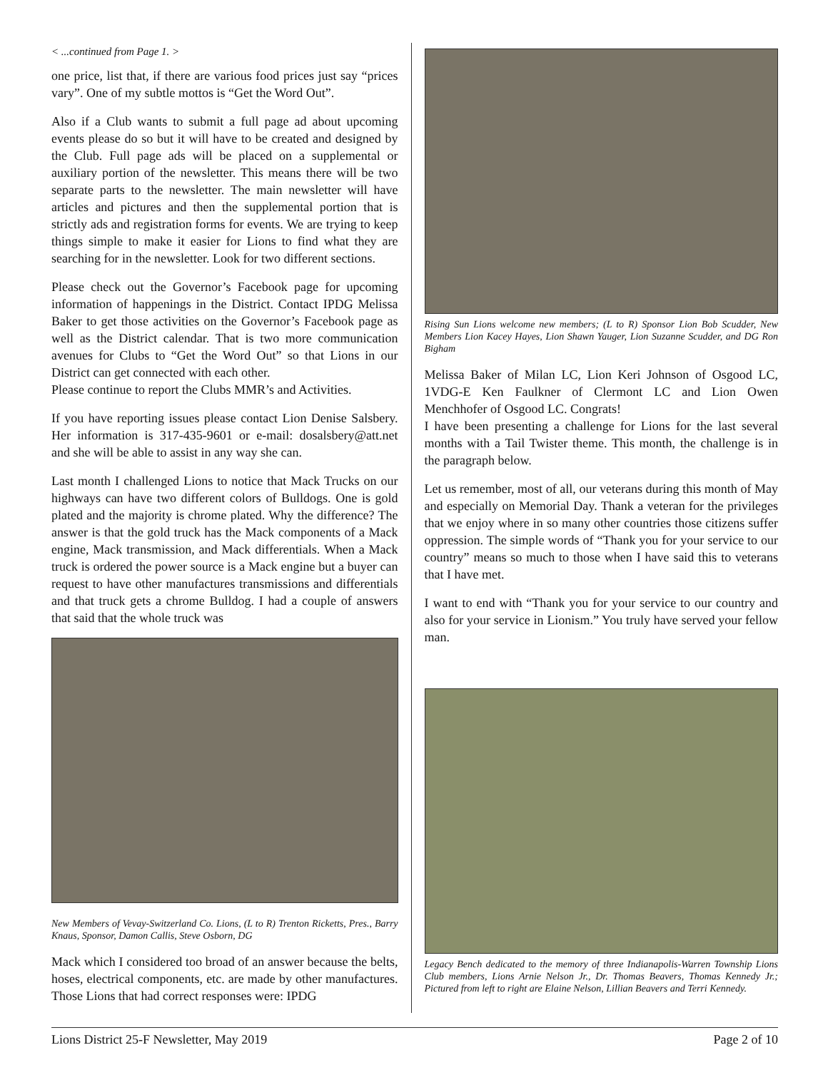< ...continued from Page 1. >
one price, list that, if there are various food prices just say “prices vary”. One of my subtle mottos is “Get the Word Out”.
Also if a Club wants to submit a full page ad about upcoming events please do so but it will have to be created and designed by the Club. Full page ads will be placed on a supplemental or auxiliary portion of the newsletter. This means there will be two separate parts to the newsletter. The main newsletter will have articles and pictures and then the supplemental portion that is strictly ads and registration forms for events. We are trying to keep things simple to make it easier for Lions to find what they are searching for in the newsletter. Look for two different sections.
Please check out the Governor’s Facebook page for upcoming information of happenings in the District. Contact IPDG Melissa Baker to get those activities on the Governor’s Facebook page as well as the District calendar. That is two more communication avenues for Clubs to “Get the Word Out” so that Lions in our District can get connected with each other.
Please continue to report the Clubs MMR’s and Activities.
If you have reporting issues please contact Lion Denise Salsbery. Her information is 317-435-9601 or e-mail: dosalsbery@att.net and she will be able to assist in any way she can.
Last month I challenged Lions to notice that Mack Trucks on our highways can have two different colors of Bulldogs. One is gold plated and the majority is chrome plated. Why the difference? The answer is that the gold truck has the Mack components of a Mack engine, Mack transmission, and Mack differentials. When a Mack truck is ordered the power source is a Mack engine but a buyer can request to have other manufactures transmissions and differentials and that truck gets a chrome Bulldog. I had a couple of answers that said that the whole truck was
New Members of Vevay-Switzerland Co. Lions, (L to R) Trenton Ricketts, Pres., Barry Knaus, Sponsor, Damon Callis, Steve Osborn, DG
Mack which I considered too broad of an answer because the belts, hoses, electrical components, etc. are made by other manufactures. Those Lions that had correct responses were: IPDG
Rising Sun Lions welcome new members; (L to R) Sponsor Lion Bob Scudder, New Members Lion Kacey Hayes, Lion Shawn Yauger, Lion Suzanne Scudder, and DG Ron Bigham
Melissa Baker of Milan LC, Lion Keri Johnson of Osgood LC, 1VDG-E Ken Faulkner of Clermont LC and Lion Owen Menchhofer of Osgood LC. Congrats!
I have been presenting a challenge for Lions for the last several months with a Tail Twister theme. This month, the challenge is in the paragraph below.
Let us remember, most of all, our veterans during this month of May and especially on Memorial Day. Thank a veteran for the privileges that we enjoy where in so many other countries those citizens suffer oppression. The simple words of “Thank you for your service to our country” means so much to those when I have said this to veterans that I have met.
I want to end with “Thank you for your service to our country and also for your service in Lionism.” You truly have served your fellow man.
Legacy Bench dedicated to the memory of three Indianapolis-Warren Township Lions Club members, Lions Arnie Nelson Jr., Dr. Thomas Beavers, Thomas Kennedy Jr.; Pictured from left to right are Elaine Nelson, Lillian Beavers and Terri Kennedy.
Lions District 25-F Newsletter, May 2019 Page 2 of 10